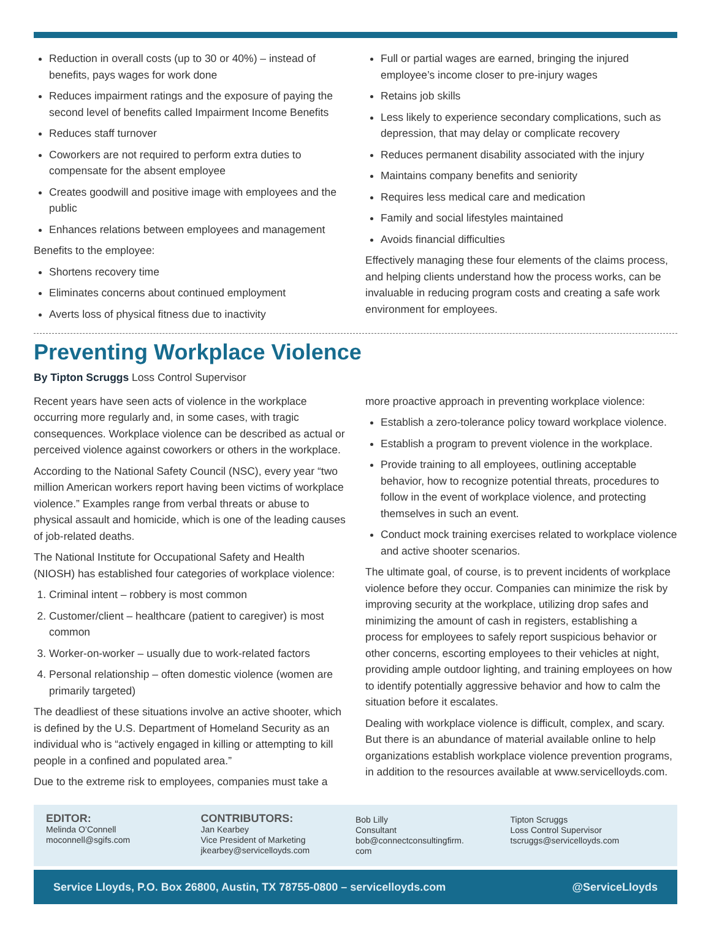Reduction in overall costs (up to 30 or 40%) – instead of benefits, pays wages for work done
Reduces impairment ratings and the exposure of paying the second level of benefits called Impairment Income Benefits
Reduces staff turnover
Coworkers are not required to perform extra duties to compensate for the absent employee
Creates goodwill and positive image with employees and the public
Enhances relations between employees and management
Benefits to the employee:
Shortens recovery time
Eliminates concerns about continued employment
Averts loss of physical fitness due to inactivity
Full or partial wages are earned, bringing the injured employee’s income closer to pre-injury wages
Retains job skills
Less likely to experience secondary complications, such as depression, that may delay or complicate recovery
Reduces permanent disability associated with the injury
Maintains company benefits and seniority
Requires less medical care and medication
Family and social lifestyles maintained
Avoids financial difficulties
Effectively managing these four elements of the claims process, and helping clients understand how the process works, can be invaluable in reducing program costs and creating a safe work environment for employees.
Preventing Workplace Violence
By Tipton Scruggs Loss Control Supervisor
Recent years have seen acts of violence in the workplace occurring more regularly and, in some cases, with tragic consequences. Workplace violence can be described as actual or perceived violence against coworkers or others in the workplace.
According to the National Safety Council (NSC), every year “two million American workers report having been victims of workplace violence.” Examples range from verbal threats or abuse to physical assault and homicide, which is one of the leading causes of job-related deaths.
The National Institute for Occupational Safety and Health (NIOSH) has established four categories of workplace violence:
1. Criminal intent – robbery is most common
2. Customer/client – healthcare (patient to caregiver) is most common
3. Worker-on-worker – usually due to work-related factors
4. Personal relationship – often domestic violence (women are primarily targeted)
The deadliest of these situations involve an active shooter, which is defined by the U.S. Department of Homeland Security as an individual who is “actively engaged in killing or attempting to kill people in a confined and populated area.”
Due to the extreme risk to employees, companies must take a
more proactive approach in preventing workplace violence:
Establish a zero-tolerance policy toward workplace violence.
Establish a program to prevent violence in the workplace.
Provide training to all employees, outlining acceptable behavior, how to recognize potential threats, procedures to follow in the event of workplace violence, and protecting themselves in such an event.
Conduct mock training exercises related to workplace violence and active shooter scenarios.
The ultimate goal, of course, is to prevent incidents of workplace violence before they occur. Companies can minimize the risk by improving security at the workplace, utilizing drop safes and minimizing the amount of cash in registers, establishing a process for employees to safely report suspicious behavior or other concerns, escorting employees to their vehicles at night, providing ample outdoor lighting, and training employees on how to identify potentially aggressive behavior and how to calm the situation before it escalates.
Dealing with workplace violence is difficult, complex, and scary. But there is an abundance of material available online to help organizations establish workplace violence prevention programs, in addition to the resources available at www.servicelloyds.com.
EDITOR:
Melinda O’Connell
moconnell@sgifs.com
CONTRIBUTORS:
Jan Kearbey
Vice President of Marketing
jkearbey@servicelloyds.com
Bob Lilly
Consultant
bob@connectconsultingfirm.
com
Tipton Scruggs
Loss Control Supervisor
tscruggs@servicelloyds.com
Service Lloyds, P.O. Box 26800, Austin, TX 78755-0800 – servicelloyds.com @ServiceLloyds